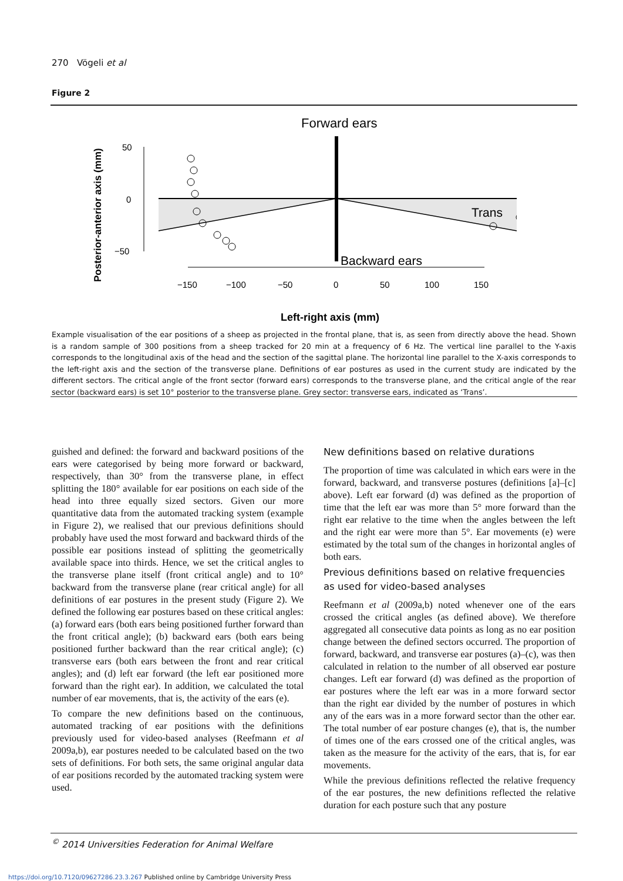270 Vögeli et al
Figure 2
Forward ears
Backward ears
Trans
50
0
−50
−150
−100
−50
0
50
100
150
Left-right axis (mm)
Posterior-anterior axis (mm)
Example visualisation of the ear positions of a sheep as projected in the frontal plane, that is, as seen from directly above the head. Shown is a random sample of 300 positions from a sheep tracked for 20 min at a frequency of 6 Hz. The vertical line parallel to the Y-axis corresponds to the longitudinal axis of the head and the section of the sagittal plane. The horizontal line parallel to the X-axis corresponds to the left-right axis and the section of the transverse plane. Definitions of ear postures as used in the current study are indicated by the different sectors. The critical angle of the front sector (forward ears) corresponds to the transverse plane, and the critical angle of the rear sector (backward ears) is set 10° posterior to the transverse plane. Grey sector: transverse ears, indicated as ‘Trans’.
guished and defined: the forward and backward positions of the ears were categorised by being more forward or backward, respectively, than 30° from the transverse plane, in effect splitting the 180° available for ear positions on each side of the head into three equally sized sectors. Given our more quantitative data from the automated tracking system (example in Figure 2), we realised that our previous definitions should probably have used the most forward and backward thirds of the possible ear positions instead of splitting the geometrically available space into thirds. Hence, we set the critical angles to the transverse plane itself (front critical angle) and to 10° backward from the transverse plane (rear critical angle) for all definitions of ear postures in the present study (Figure 2). We defined the following ear postures based on these critical angles: (a) forward ears (both ears being positioned further forward than the front critical angle); (b) backward ears (both ears being positioned further backward than the rear critical angle); (c) transverse ears (both ears between the front and rear critical angles); and (d) left ear forward (the left ear positioned more forward than the right ear). In addition, we calculated the total number of ear movements, that is, the activity of the ears (e).
To compare the new definitions based on the continuous, automated tracking of ear positions with the definitions previously used for video-based analyses (Reefmann et al 2009a,b), ear postures needed to be calculated based on the two sets of definitions. For both sets, the same original angular data of ear positions recorded by the automated tracking system were used.
New definitions based on relative durations
The proportion of time was calculated in which ears were in the forward, backward, and transverse postures (definitions [a]–[c] above). Left ear forward (d) was defined as the proportion of time that the left ear was more than 5° more forward than the right ear relative to the time when the angles between the left and the right ear were more than 5°. Ear movements (e) were estimated by the total sum of the changes in horizontal angles of both ears.
Previous definitions based on relative frequencies as used for video-based analyses
Reefmann et al (2009a,b) noted whenever one of the ears crossed the critical angles (as defined above). We therefore aggregated all consecutive data points as long as no ear position change between the defined sectors occurred. The proportion of forward, backward, and transverse ear postures (a)–(c), was then calculated in relation to the number of all observed ear posture changes. Left ear forward (d) was defined as the proportion of ear postures where the left ear was in a more forward sector than the right ear divided by the number of postures in which any of the ears was in a more forward sector than the other ear. The total number of ear posture changes (e), that is, the number of times one of the ears crossed one of the critical angles, was taken as the measure for the activity of the ears, that is, for ear movements.
While the previous definitions reflected the relative frequency of the ear postures, the new definitions reflected the relative duration for each posture such that any posture
<sup>©</sup> 2014 Universities Federation for Animal Welfare
https://doi.org/10.7120/09627286.23.3.267 Published online by Cambridge University Press